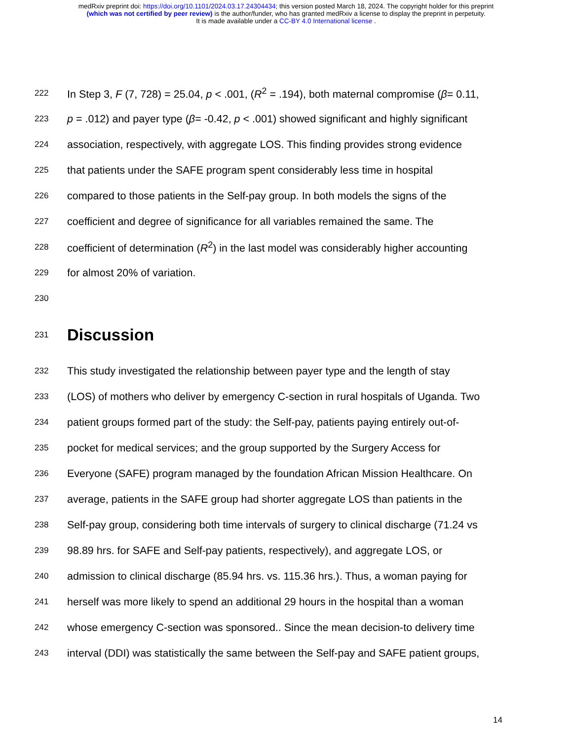medRxiv preprint doi: https://doi.org/10.1101/2024.03.17.24304434; this version posted March 18, 2024. The copyright holder for this preprint
(which was not certified by peer review) is the author/funder, who has granted medRxiv a license to display the preprint in perpetuity.
It is made available under a CC-BY 4.0 International license .
222 In Step 3, F (7, 728) = 25.04, p < .001, (R<sup>2</sup> = .194), both maternal compromise (β= 0.11,
223 p = .012) and payer type (β= -0.42, p < .001) showed significant and highly significant
224 association, respectively, with aggregate LOS. This finding provides strong evidence
225 that patients under the SAFE program spent considerably less time in hospital
226 compared to those patients in the Self-pay group. In both models the signs of the
227 coefficient and degree of significance for all variables remained the same. The
228 coefficient of determination (R<sup>2</sup>) in the last model was considerably higher accounting
229 for almost 20% of variation.
230
231 Discussion
232 This study investigated the relationship between payer type and the length of stay
233 (LOS) of mothers who deliver by emergency C-section in rural hospitals of Uganda. Two
234 patient groups formed part of the study: the Self-pay, patients paying entirely out-of-
235 pocket for medical services; and the group supported by the Surgery Access for
236 Everyone (SAFE) program managed by the foundation African Mission Healthcare. On
237 average, patients in the SAFE group had shorter aggregate LOS than patients in the
238 Self-pay group, considering both time intervals of surgery to clinical discharge (71.24 vs
239 98.89 hrs. for SAFE and Self-pay patients, respectively), and aggregate LOS, or
240 admission to clinical discharge (85.94 hrs. vs. 115.36 hrs.). Thus, a woman paying for
241 herself was more likely to spend an additional 29 hours in the hospital than a woman
242 whose emergency C-section was sponsored.. Since the mean decision-to delivery time
243 interval (DDI) was statistically the same between the Self-pay and SAFE patient groups,
14